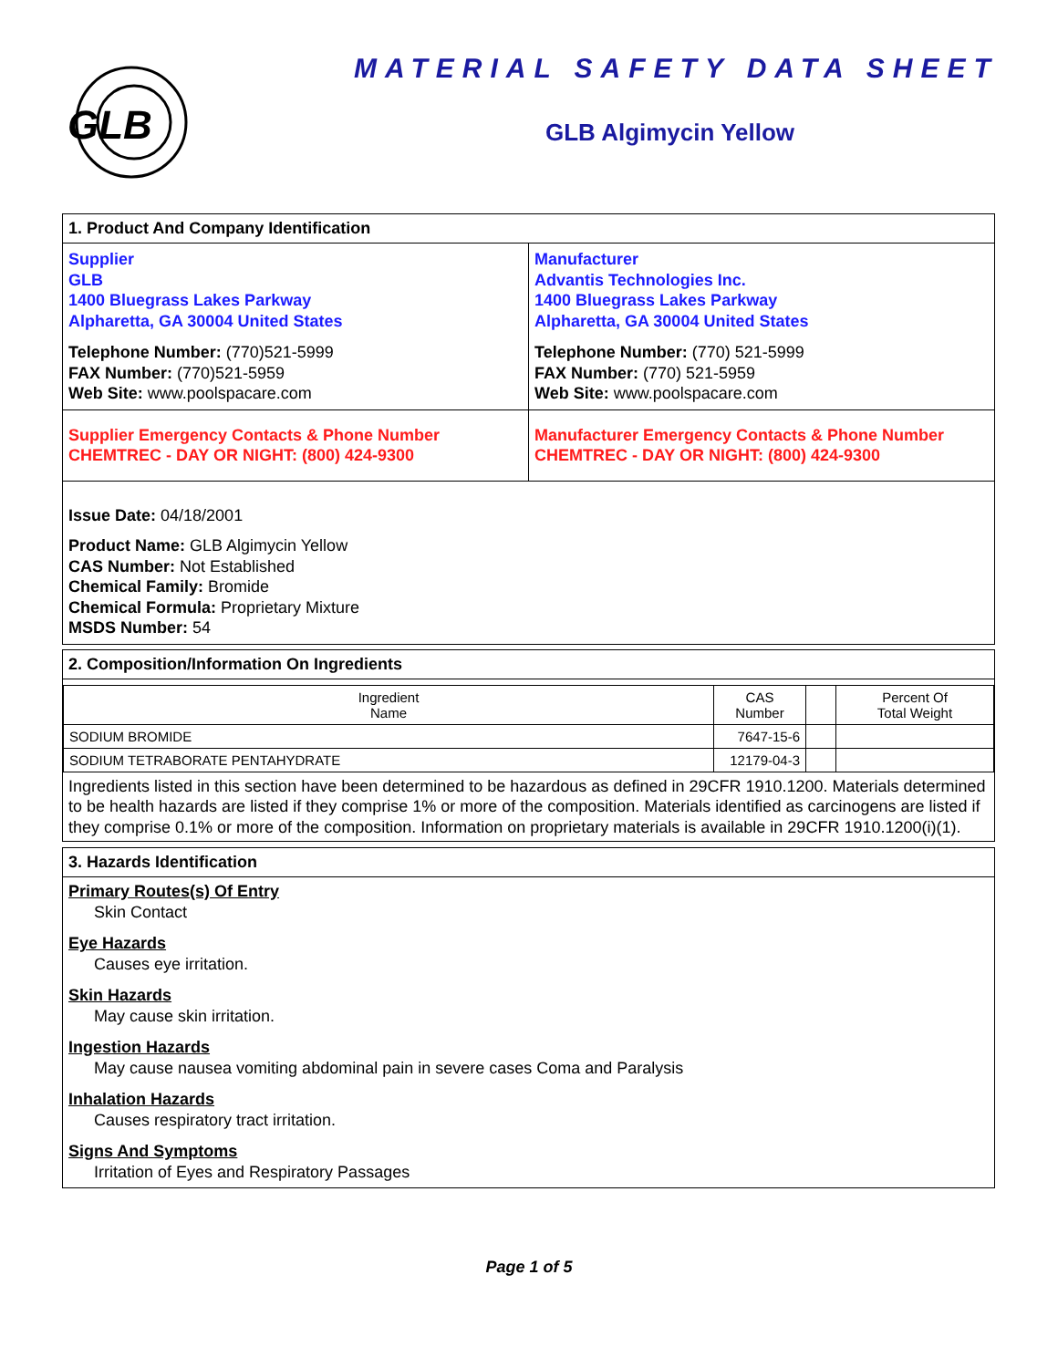GLB
MATERIAL SAFETY DATA SHEET
GLB Algimycin Yellow
1. Product And Company Identification
Supplier
GLB
1400 Bluegrass Lakes Parkway
Alpharetta, GA 30004 United States
Telephone Number: (770)521-5999
FAX Number: (770)521-5959
Web Site: www.poolspacare.com
Manufacturer
Advantis Technologies Inc.
1400 Bluegrass Lakes Parkway
Alpharetta, GA 30004 United States
Telephone Number: (770) 521-5999
FAX Number: (770) 521-5959
Web Site: www.poolspacare.com
Supplier Emergency Contacts & Phone Number
CHEMTREC - DAY OR NIGHT: (800) 424-9300
Manufacturer Emergency Contacts & Phone Number
CHEMTREC - DAY OR NIGHT: (800) 424-9300
Issue Date: 04/18/2001
Product Name: GLB Algimycin Yellow
CAS Number: Not Established
Chemical Family: Bromide
Chemical Formula: Proprietary Mixture
MSDS Number: 54
2. Composition/Information On Ingredients
| Ingredient Name | CAS Number | | Percent Of Total Weight |
| --- | --- | --- | --- |
| SODIUM BROMIDE | 7647-15-6 | | |
| SODIUM TETRABORATE PENTAHYDRATE | 12179-04-3 | | |
Ingredients listed in this section have been determined to be hazardous as defined in 29CFR 1910.1200. Materials determined to be health hazards are listed if they comprise 1% or more of the composition. Materials identified as carcinogens are listed if they comprise 0.1% or more of the composition. Information on proprietary materials is available in 29CFR 1910.1200(i)(1).
3. Hazards Identification
Primary Routes(s) Of Entry
Skin Contact
Eye Hazards
Causes eye irritation.
Skin Hazards
May cause skin irritation.
Ingestion Hazards
May cause nausea vomiting abdominal pain in severe cases Coma and Paralysis
Inhalation Hazards
Causes respiratory tract irritation.
Signs And Symptoms
Irritation of Eyes and Respiratory Passages
Page 1 of 5